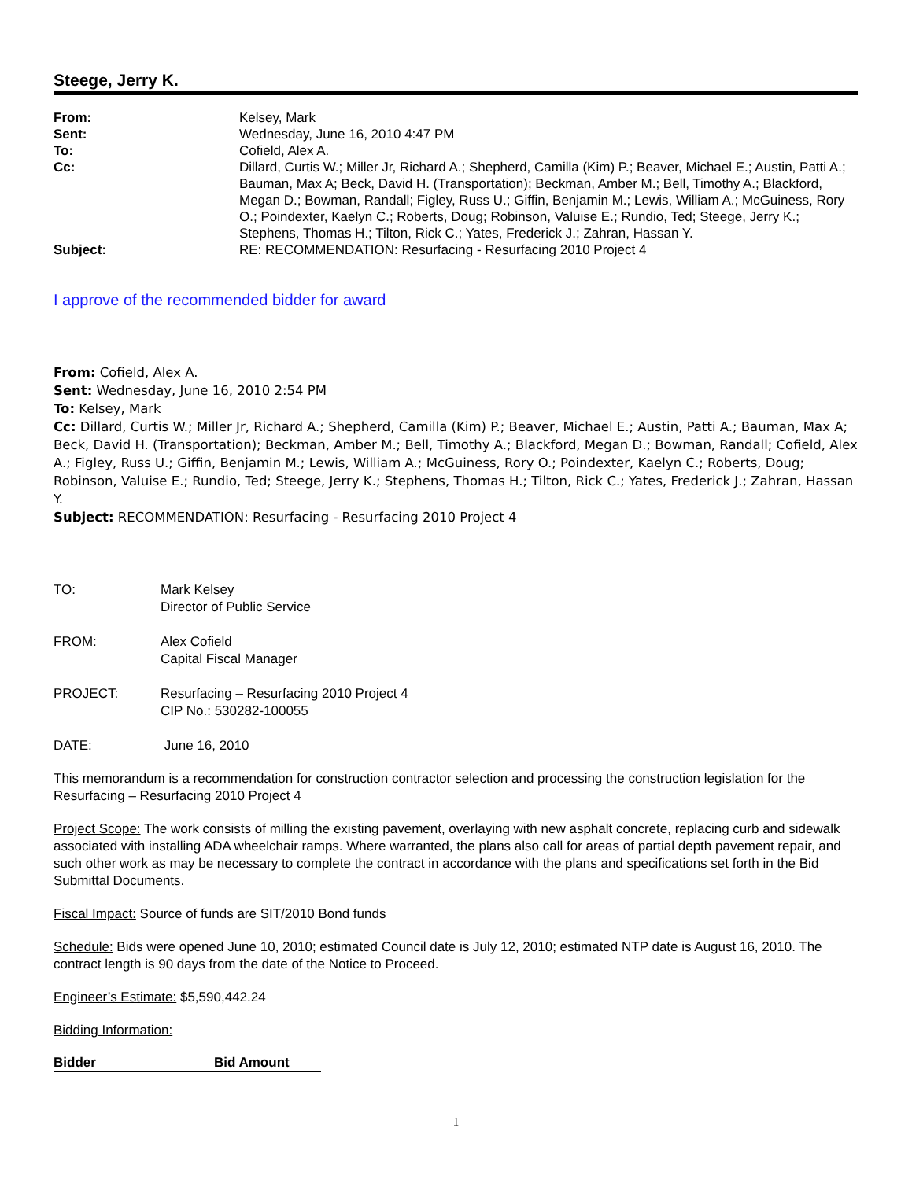Steege, Jerry K.
From:
Kelsey, Mark
Sent:
Wednesday, June 16, 2010 4:47 PM
To:
Cofield, Alex A.
Cc:
Dillard, Curtis W.; Miller Jr, Richard A.; Shepherd, Camilla (Kim) P.; Beaver, Michael E.; Austin, Patti A.; Bauman, Max A; Beck, David H. (Transportation); Beckman, Amber M.; Bell, Timothy A.; Blackford, Megan D.; Bowman, Randall; Figley, Russ U.; Giffin, Benjamin M.; Lewis, William A.; McGuiness, Rory O.; Poindexter, Kaelyn C.; Roberts, Doug; Robinson, Valuise E.; Rundio, Ted; Steege, Jerry K.; Stephens, Thomas H.; Tilton, Rick C.; Yates, Frederick J.; Zahran, Hassan Y.
Subject:
RE: RECOMMENDATION: Resurfacing - Resurfacing 2010 Project 4
I approve of the recommended bidder for award
From: Cofield, Alex A.
Sent: Wednesday, June 16, 2010 2:54 PM
To: Kelsey, Mark
Cc: Dillard, Curtis W.; Miller Jr, Richard A.; Shepherd, Camilla (Kim) P.; Beaver, Michael E.; Austin, Patti A.; Bauman, Max A; Beck, David H. (Transportation); Beckman, Amber M.; Bell, Timothy A.; Blackford, Megan D.; Bowman, Randall; Cofield, Alex A.; Figley, Russ U.; Giffin, Benjamin M.; Lewis, William A.; McGuiness, Rory O.; Poindexter, Kaelyn C.; Roberts, Doug; Robinson, Valuise E.; Rundio, Ted; Steege, Jerry K.; Stephens, Thomas H.; Tilton, Rick C.; Yates, Frederick J.; Zahran, Hassan Y.
Subject: RECOMMENDATION: Resurfacing - Resurfacing 2010 Project 4
TO:
Mark Kelsey
Director of Public Service
FROM:
Alex Cofield
Capital Fiscal Manager
PROJECT:
Resurfacing – Resurfacing 2010 Project 4
CIP No.: 530282-100055
DATE:
June 16, 2010
This memorandum is a recommendation for construction contractor selection and processing the construction legislation for the Resurfacing – Resurfacing 2010 Project 4
Project Scope: The work consists of milling the existing pavement, overlaying with new asphalt concrete, replacing curb and sidewalk associated with installing ADA wheelchair ramps. Where warranted, the plans also call for areas of partial depth pavement repair, and such other work as may be necessary to complete the contract in accordance with the plans and specifications set forth in the Bid Submittal Documents.
Fiscal Impact: Source of funds are SIT/2010 Bond funds
Schedule: Bids were opened June 10, 2010; estimated Council date is July 12, 2010; estimated NTP date is August 16, 2010. The contract length is 90 days from the date of the Notice to Proceed.
Engineer’s Estimate: $5,590,442.24
Bidding Information:
| Bidder | Bid Amount |
| --- | --- |
1